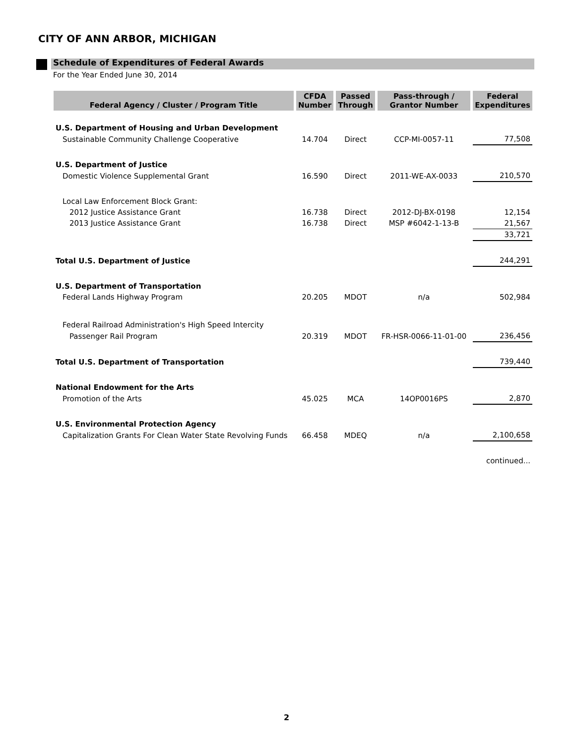CITY OF ANN ARBOR, MICHIGAN
Schedule of Expenditures of Federal Awards
For the Year Ended June 30, 2014
| Federal Agency / Cluster / Program Title | CFDA Number | Passed Through | Pass-through / Grantor Number | Federal Expenditures |
| --- | --- | --- | --- | --- |
| U.S. Department of Housing and Urban Development | | | | |
| Sustainable Community Challenge Cooperative | 14.704 | Direct | CCP-MI-0057-11 | 77,508 |
| U.S. Department of Justice | | | | |
| Domestic Violence Supplemental Grant | 16.590 | Direct | 2011-WE-AX-0033 | 210,570 |
| Local Law Enforcement Block Grant: | | | | |
| 2012 Justice Assistance Grant | 16.738 | Direct | 2012-DJ-BX-0198 | 12,154 |
| 2013 Justice Assistance Grant | 16.738 | Direct | MSP #6042-1-13-B | 21,567 |
| | | | | 33,721 |
| Total U.S. Department of Justice | | | | 244,291 |
| U.S. Department of Transportation | | | | |
| Federal Lands Highway Program | 20.205 | MDOT | n/a | 502,984 |
| Federal Railroad Administration's High Speed Intercity | | | | |
| Passenger Rail Program | 20.319 | MDOT | FR-HSR-0066-11-01-00 | 236,456 |
| Total U.S. Department of Transportation | | | | 739,440 |
| National Endowment for the Arts | | | | |
| Promotion of the Arts | 45.025 | MCA | 14OP0016PS | 2,870 |
| U.S. Environmental Protection Agency | | | | |
| Capitalization Grants For Clean Water State Revolving Funds | 66.458 | MDEQ | n/a | 2,100,658 |
| | | | | continued... |
2